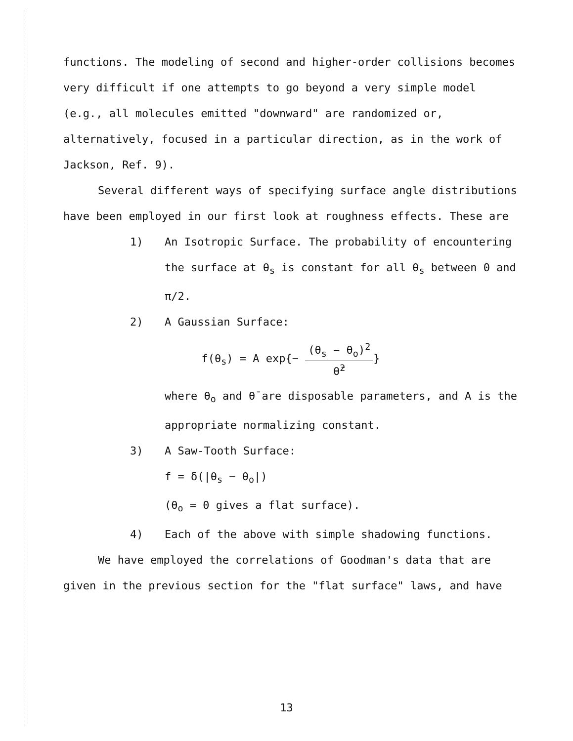functions. The modeling of second and higher-order collisions becomes very difficult if one attempts to go beyond a very simple model (e.g., all molecules emitted "downward" are randomized or, alternatively, focused in a particular direction, as in the work of Jackson, Ref. 9).
Several different ways of specifying surface angle distributions have been employed in our first look at roughness effects. These are
1) An Isotropic Surface. The probability of encountering the surface at θ<sub>s</sub> is constant for all θ<sub>s</sub> between 0 and π/2.
2) A Gaussian Surface:
f(θ<sub>s</sub>) = A exp{− (θ<sub>s</sub> − θ<sub>o</sub>)<sup>2</sup> θ̄<sup>2</sup>}
where θ<sub>o</sub> and θ̄ are disposable parameters, and A is the appropriate normalizing constant.
3) A Saw-Tooth Surface:
f = δ(|θ<sub>s</sub> − θ<sub>o</sub>|)
(θ<sub>o</sub> = 0 gives a flat surface).
4) Each of the above with simple shadowing functions.
We have employed the correlations of Goodman's data that are given in the previous section for the "flat surface" laws, and have
13